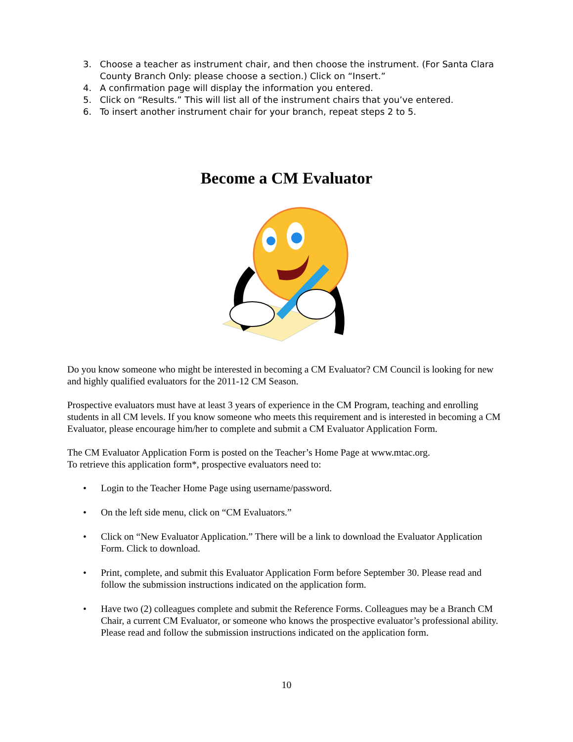3. Choose a teacher as instrument chair, and then choose the instrument. (For Santa Clara County Branch Only: please choose a section.) Click on “Insert.”
4. A confirmation page will display the information you entered.
5. Click on “Results.” This will list all of the instrument chairs that you’ve entered.
6. To insert another instrument chair for your branch, repeat steps 2 to 5.
Become a CM Evaluator
Do you know someone who might be interested in becoming a CM Evaluator? CM Council is looking for new and highly qualified evaluators for the 2011-12 CM Season.
Prospective evaluators must have at least 3 years of experience in the CM Program, teaching and enrolling students in all CM levels. If you know someone who meets this requirement and is interested in becoming a CM Evaluator, please encourage him/her to complete and submit a CM Evaluator Application Form.
The CM Evaluator Application Form is posted on the Teacher’s Home Page at www.mtac.org.
To retrieve this application form*, prospective evaluators need to:
• Login to the Teacher Home Page using username/password.
• On the left side menu, click on “CM Evaluators.”
• Click on “New Evaluator Application.” There will be a link to download the Evaluator Application Form. Click to download.
• Print, complete, and submit this Evaluator Application Form before September 30. Please read and follow the submission instructions indicated on the application form.
• Have two (2) colleagues complete and submit the Reference Forms. Colleagues may be a Branch CM Chair, a current CM Evaluator, or someone who knows the prospective evaluator’s professional ability. Please read and follow the submission instructions indicated on the application form.
10